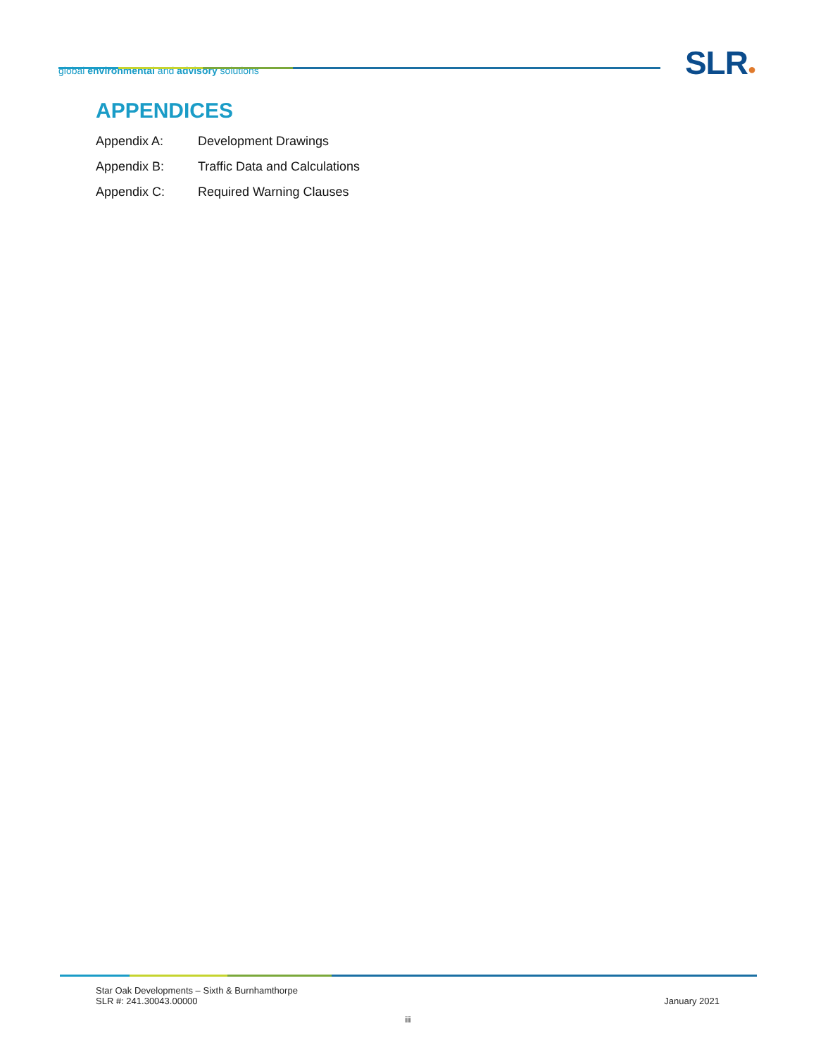global environmental and advisory solutions
SLR●
APPENDICES
Appendix A: Development Drawings
Appendix B: Traffic Data and Calculations
Appendix C: Required Warning Clauses
Star Oak Developments – Sixth & Burnhamthorpe
SLR #: 241.30043.00000
January 2021
iii